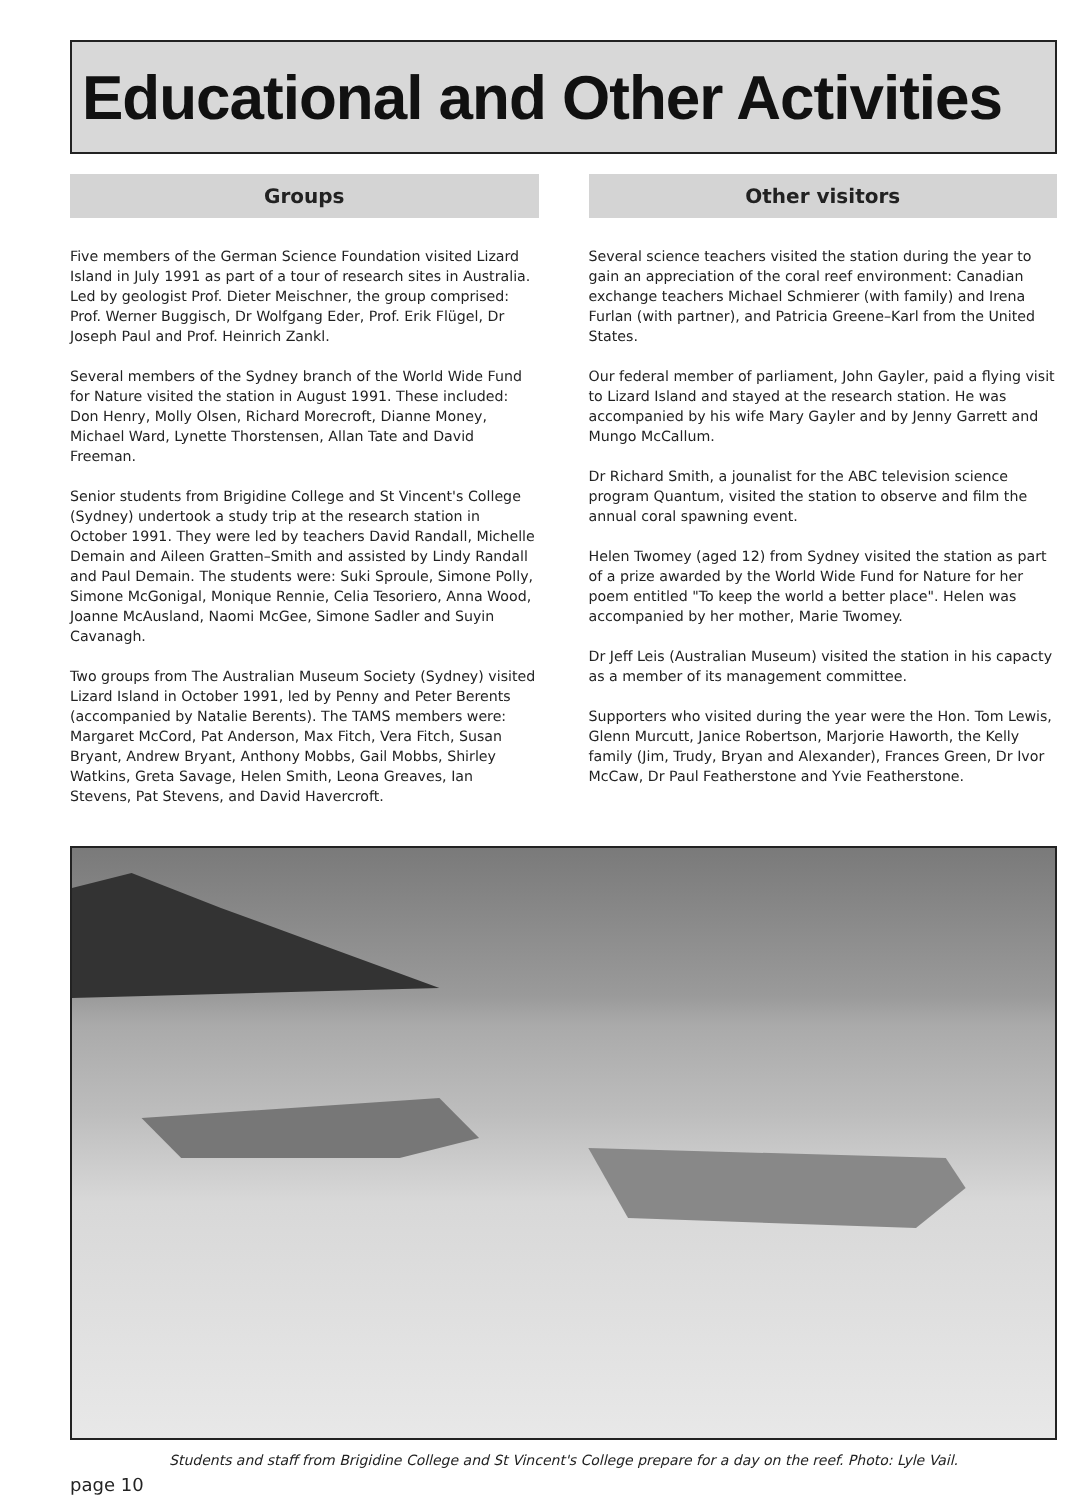Educational and Other Activities
Groups
Five members of the German Science Foundation visited Lizard Island in July 1991 as part of a tour of research sites in Australia. Led by geologist Prof. Dieter Meischner, the group comprised: Prof. Werner Buggisch, Dr Wolfgang Eder, Prof. Erik Flügel, Dr Joseph Paul and Prof. Heinrich Zankl.
Several members of the Sydney branch of the World Wide Fund for Nature visited the station in August 1991. These included: Don Henry, Molly Olsen, Richard Morecroft, Dianne Money, Michael Ward, Lynette Thorstensen, Allan Tate and David Freeman.
Senior students from Brigidine College and St Vincent's College (Sydney) undertook a study trip at the research station in October 1991. They were led by teachers David Randall, Michelle Demain and Aileen Gratten–Smith and assisted by Lindy Randall and Paul Demain. The students were: Suki Sproule, Simone Polly, Simone McGonigal, Monique Rennie, Celia Tesoriero, Anna Wood, Joanne McAusland, Naomi McGee, Simone Sadler and Suyin Cavanagh.
Two groups from The Australian Museum Society (Sydney) visited Lizard Island in October 1991, led by Penny and Peter Berents (accompanied by Natalie Berents). The TAMS members were: Margaret McCord, Pat Anderson, Max Fitch, Vera Fitch, Susan Bryant, Andrew Bryant, Anthony Mobbs, Gail Mobbs, Shirley Watkins, Greta Savage, Helen Smith, Leona Greaves, Ian Stevens, Pat Stevens, and David Havercroft.
Other visitors
Several science teachers visited the station during the year to gain an appreciation of the coral reef environment: Canadian exchange teachers Michael Schmierer (with family) and Irena Furlan (with partner), and Patricia Greene–Karl from the United States.
Our federal member of parliament, John Gayler, paid a flying visit to Lizard Island and stayed at the research station. He was accompanied by his wife Mary Gayler and by Jenny Garrett and Mungo McCallum.
Dr Richard Smith, a jounalist for the ABC television science program Quantum, visited the station to observe and film the annual coral spawning event.
Helen Twomey (aged 12) from Sydney visited the station as part of a prize awarded by the World Wide Fund for Nature for her poem entitled "To keep the world a better place". Helen was accompanied by her mother, Marie Twomey.
Dr Jeff Leis (Australian Museum) visited the station in his capacty as a member of its management committee.
Supporters who visited during the year were the Hon. Tom Lewis, Glenn Murcutt, Janice Robertson, Marjorie Haworth, the Kelly family (Jim, Trudy, Bryan and Alexander), Frances Green, Dr Ivor McCaw, Dr Paul Featherstone and Yvie Featherstone.
Students and staff from Brigidine College and St Vincent's College prepare for a day on the reef. Photo: Lyle Vail.
page 10